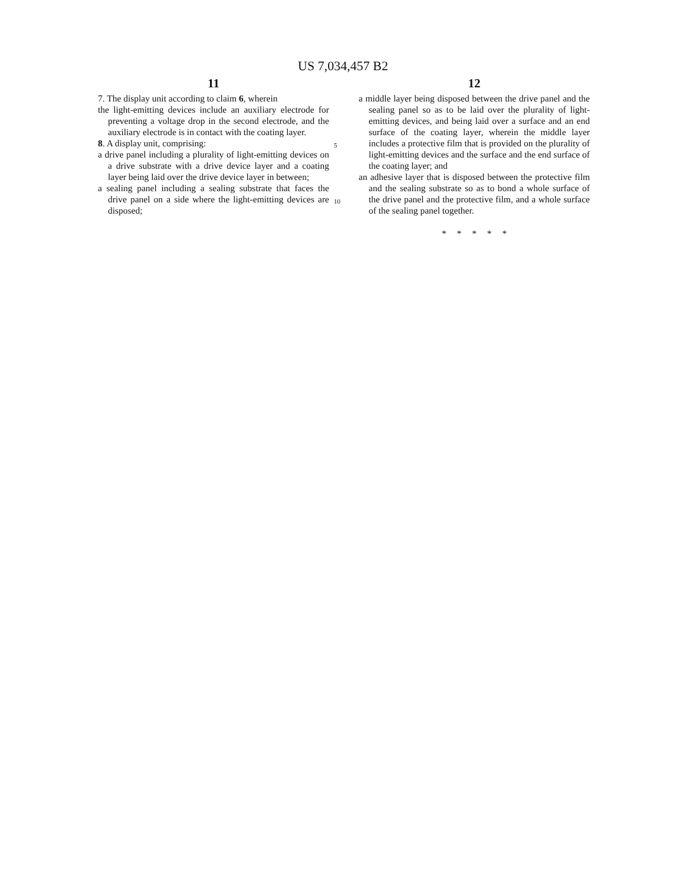US 7,034,457 B2
11
7. The display unit according to claim 6, wherein
the light-emitting devices include an auxiliary electrode for preventing a voltage drop in the second electrode, and the auxiliary electrode is in contact with the coating layer.
8. A display unit, comprising:
a drive panel including a plurality of light-emitting devices on a drive substrate with a drive device layer and a coating layer being laid over the drive device layer in between;
a sealing panel including a sealing substrate that faces the drive panel on a side where the light-emitting devices are disposed;
5
10
12
a middle layer being disposed between the drive panel and the sealing panel so as to be laid over the plurality of light-emitting devices, and being laid over a surface and an end surface of the coating layer, wherein the middle layer includes a protective film that is provided on the plurality of light-emitting devices and the surface and the end surface of the coating layer; and
an adhesive layer that is disposed between the protective film and the sealing substrate so as to bond a whole surface of the drive panel and the protective film, and a whole surface of the sealing panel together.
* * * * *